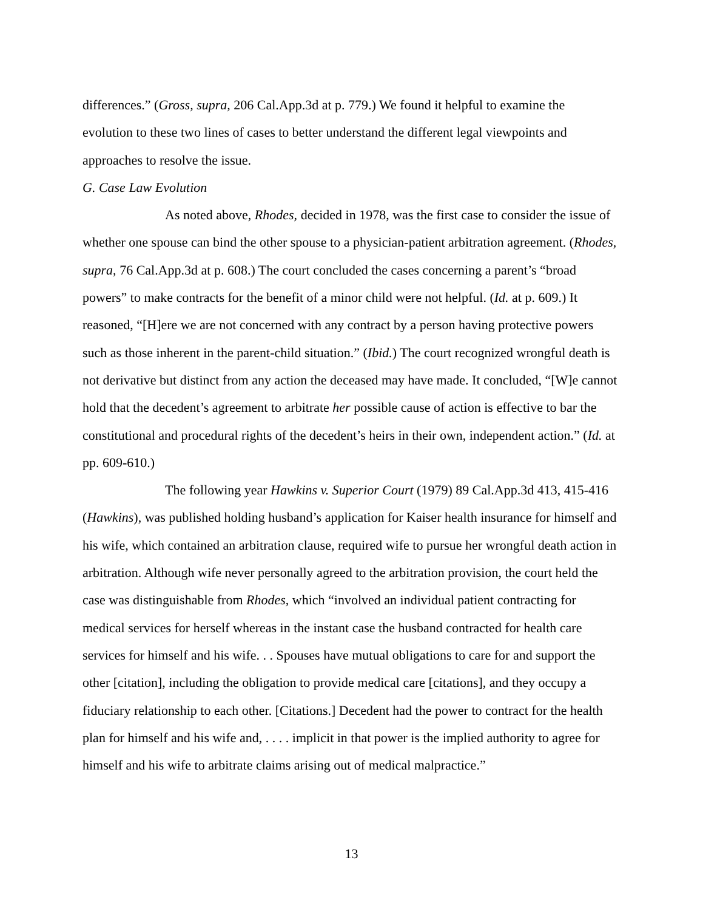differences.” (Gross, supra, 206 Cal.App.3d at p. 779.) We found it helpful to examine the evolution to these two lines of cases to better understand the different legal viewpoints and approaches to resolve the issue.
G. Case Law Evolution
As noted above, Rhodes, decided in 1978, was the first case to consider the issue of whether one spouse can bind the other spouse to a physician-patient arbitration agreement. (Rhodes, supra, 76 Cal.App.3d at p. 608.) The court concluded the cases concerning a parent’s “broad powers” to make contracts for the benefit of a minor child were not helpful. (Id. at p. 609.) It reasoned, “[H]ere we are not concerned with any contract by a person having protective powers such as those inherent in the parent-child situation.” (Ibid.) The court recognized wrongful death is not derivative but distinct from any action the deceased may have made. It concluded, “[W]e cannot hold that the decedent’s agreement to arbitrate her possible cause of action is effective to bar the constitutional and procedural rights of the decedent’s heirs in their own, independent action.” (Id. at pp. 609-610.)
The following year Hawkins v. Superior Court (1979) 89 Cal.App.3d 413, 415-416 (Hawkins), was published holding husband’s application for Kaiser health insurance for himself and his wife, which contained an arbitration clause, required wife to pursue her wrongful death action in arbitration. Although wife never personally agreed to the arbitration provision, the court held the case was distinguishable from Rhodes, which “involved an individual patient contracting for medical services for herself whereas in the instant case the husband contracted for health care services for himself and his wife. . . Spouses have mutual obligations to care for and support the other [citation], including the obligation to provide medical care [citations], and they occupy a fiduciary relationship to each other. [Citations.] Decedent had the power to contract for the health plan for himself and his wife and, . . . . implicit in that power is the implied authority to agree for himself and his wife to arbitrate claims arising out of medical malpractice.”
13